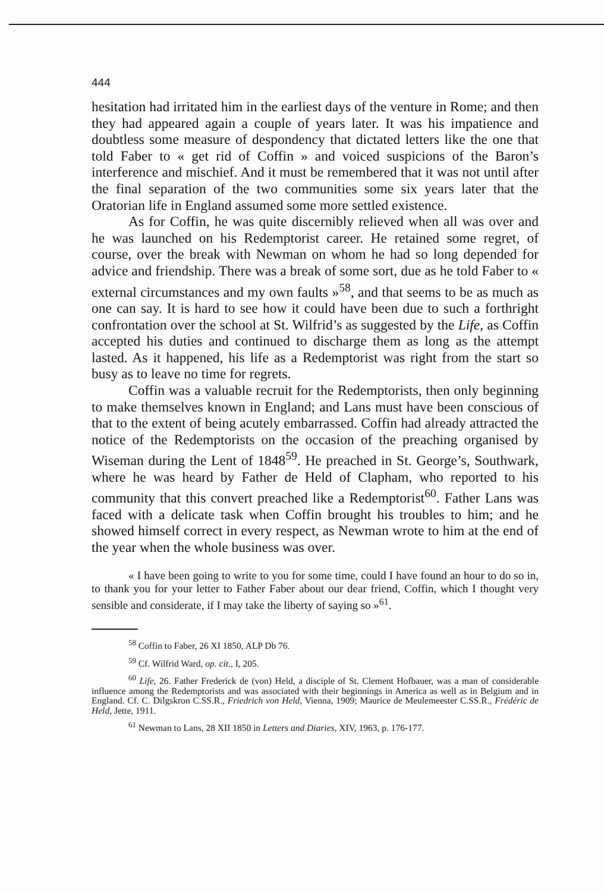444
hesitation had irritated him in the earliest days of the venture in Rome; and then they had appeared again a couple of years later. It was his impatience and doubtless some measure of despondency that dictated letters like the one that told Faber to « get rid of Coffin » and voiced suspicions of the Baron’s interference and mischief. And it must be remembered that it was not until after the final separation of the two communities some six years later that the Oratorian life in England assumed some more settled existence.
As for Coffin, he was quite discernibly relieved when all was over and he was launched on his Redemptorist career. He retained some regret, of course, over the break with Newman on whom he had so long depended for advice and friendship. There was a break of some sort, due as he told Faber to « external circumstances and my own faults »<sup>58</sup>, and that seems to be as much as one can say. It is hard to see how it could have been due to such a forthright confrontation over the school at St. Wilfrid’s as suggested by the Life, as Coffin accepted his duties and continued to discharge them as long as the attempt lasted. As it happened, his life as a Redemptorist was right from the start so busy as to leave no time for regrets.
Coffin was a valuable recruit for the Redemptorists, then only beginning to make themselves known in England; and Lans must have been conscious of that to the extent of being acutely embarrassed. Coffin had already attracted the notice of the Redemptorists on the occasion of the preaching organised by Wiseman during the Lent of 1848<sup>59</sup>. He preached in St. George’s, Southwark, where he was heard by Father de Held of Clapham, who reported to his community that this convert preached like a Redemptorist<sup>60</sup>. Father Lans was faced with a delicate task when Coffin brought his troubles to him; and he showed himself correct in every respect, as Newman wrote to him at the end of the year when the whole business was over.
« I have been going to write to you for some time, could I have found an hour to do so in, to thank you for your letter to Father Faber about our dear friend, Coffin, which I thought very sensible and considerate, if I may take the liberty of saying so »<sup>61</sup>.
<sup>58</sup> Coffin to Faber, 26 XI 1850, ALP Db 76.
<sup>59</sup> Cf. Wilfrid Ward, op. cit., I, 205.
<sup>60</sup> Life, 26. Father Frederick de (von) Held, a disciple of St. Clement Hofbauer, was a man of considerable influence among the Redemptorists and was associated with their beginnings in America as well as in Belgium and in England. Cf. C. Dilgskron C.SS.R., Friedrich von Held, Vienna, 1909; Maurice de Meulemeester C.SS.R., Frédéric de Held, Jette, 1911.
<sup>61</sup> Newman to Lans, 28 XII 1850 in Letters and Diaries, XIV, 1963, p. 176-177.